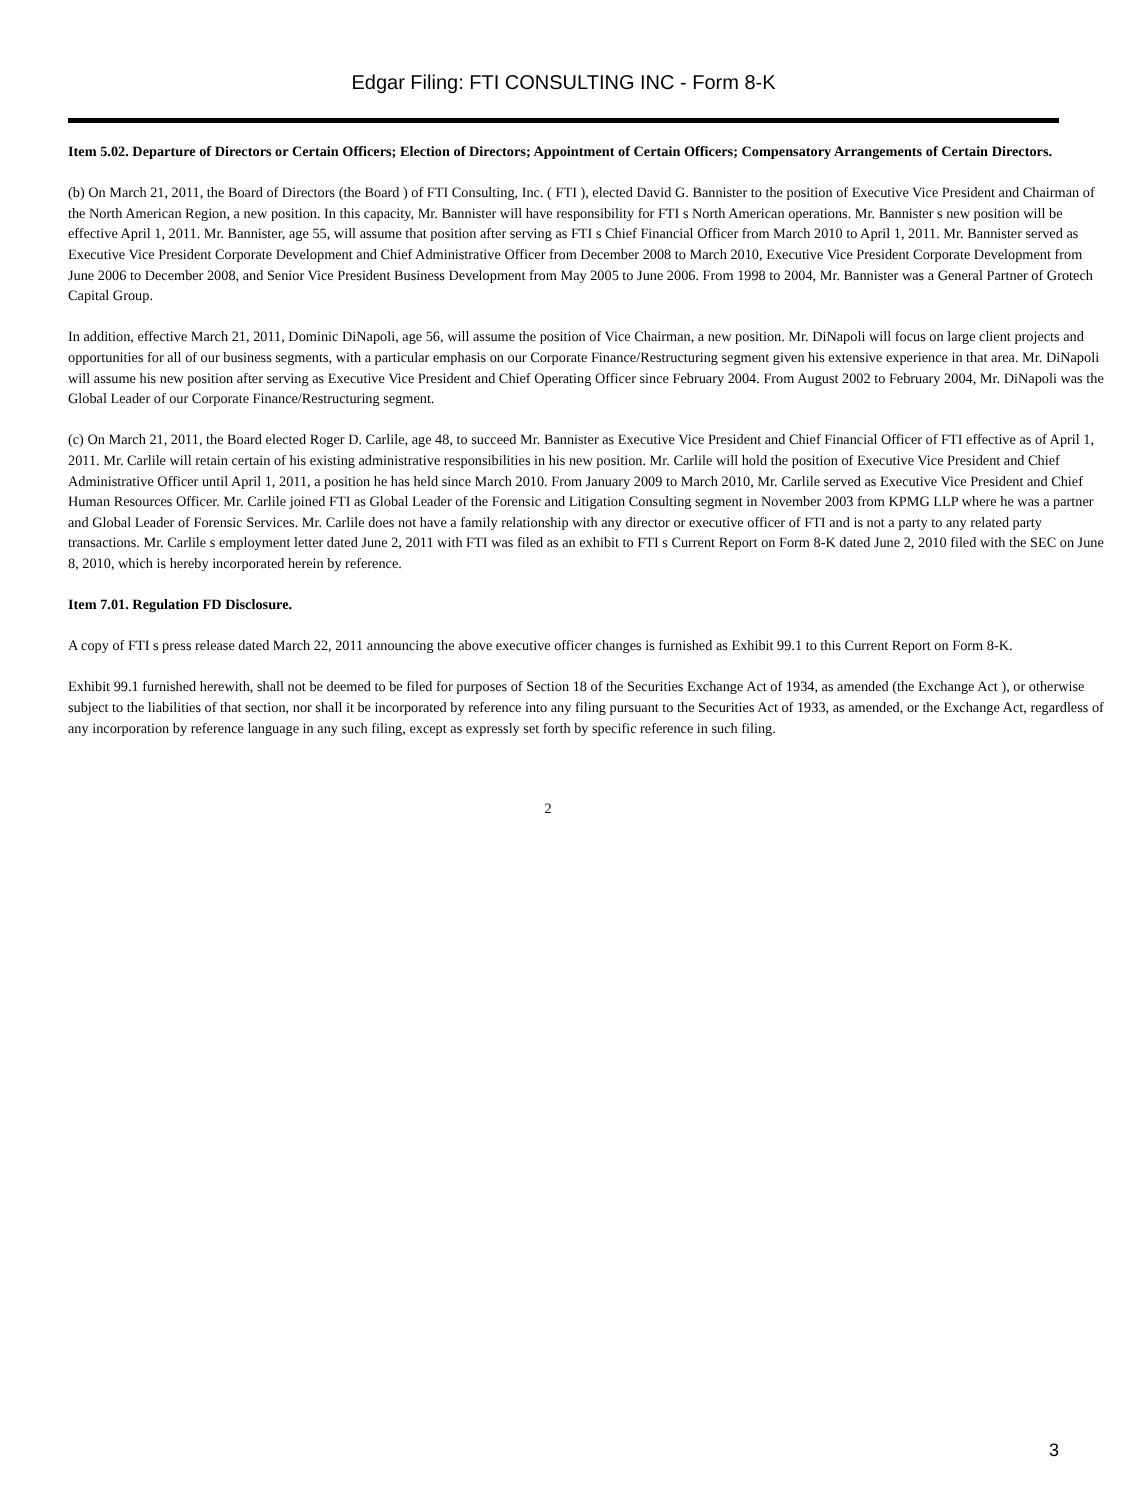Edgar Filing: FTI CONSULTING INC - Form 8-K
Item 5.02. Departure of Directors or Certain Officers; Election of Directors; Appointment of Certain Officers; Compensatory Arrangements of Certain Directors.
(b) On March 21, 2011, the Board of Directors (the Board ) of FTI Consulting, Inc. ( FTI ), elected David G. Bannister to the position of Executive Vice President and Chairman of the North American Region, a new position. In this capacity, Mr. Bannister will have responsibility for FTI s North American operations. Mr. Bannister s new position will be effective April 1, 2011. Mr. Bannister, age 55, will assume that position after serving as FTI s Chief Financial Officer from March 2010 to April 1, 2011. Mr. Bannister served as Executive Vice President Corporate Development and Chief Administrative Officer from December 2008 to March 2010, Executive Vice President Corporate Development from June 2006 to December 2008, and Senior Vice President Business Development from May 2005 to June 2006. From 1998 to 2004, Mr. Bannister was a General Partner of Grotech Capital Group.
In addition, effective March 21, 2011, Dominic DiNapoli, age 56, will assume the position of Vice Chairman, a new position. Mr. DiNapoli will focus on large client projects and opportunities for all of our business segments, with a particular emphasis on our Corporate Finance/Restructuring segment given his extensive experience in that area. Mr. DiNapoli will assume his new position after serving as Executive Vice President and Chief Operating Officer since February 2004. From August 2002 to February 2004, Mr. DiNapoli was the Global Leader of our Corporate Finance/Restructuring segment.
(c) On March 21, 2011, the Board elected Roger D. Carlile, age 48, to succeed Mr. Bannister as Executive Vice President and Chief Financial Officer of FTI effective as of April 1, 2011. Mr. Carlile will retain certain of his existing administrative responsibilities in his new position. Mr. Carlile will hold the position of Executive Vice President and Chief Administrative Officer until April 1, 2011, a position he has held since March 2010. From January 2009 to March 2010, Mr. Carlile served as Executive Vice President and Chief Human Resources Officer. Mr. Carlile joined FTI as Global Leader of the Forensic and Litigation Consulting segment in November 2003 from KPMG LLP where he was a partner and Global Leader of Forensic Services. Mr. Carlile does not have a family relationship with any director or executive officer of FTI and is not a party to any related party transactions. Mr. Carlile s employment letter dated June 2, 2011 with FTI was filed as an exhibit to FTI s Current Report on Form 8-K dated June 2, 2010 filed with the SEC on June 8, 2010, which is hereby incorporated herein by reference.
Item 7.01. Regulation FD Disclosure.
A copy of FTI s press release dated March 22, 2011 announcing the above executive officer changes is furnished as Exhibit 99.1 to this Current Report on Form 8-K.
Exhibit 99.1 furnished herewith, shall not be deemed to be filed for purposes of Section 18 of the Securities Exchange Act of 1934, as amended (the Exchange Act ), or otherwise subject to the liabilities of that section, nor shall it be incorporated by reference into any filing pursuant to the Securities Act of 1933, as amended, or the Exchange Act, regardless of any incorporation by reference language in any such filing, except as expressly set forth by specific reference in such filing.
2
3